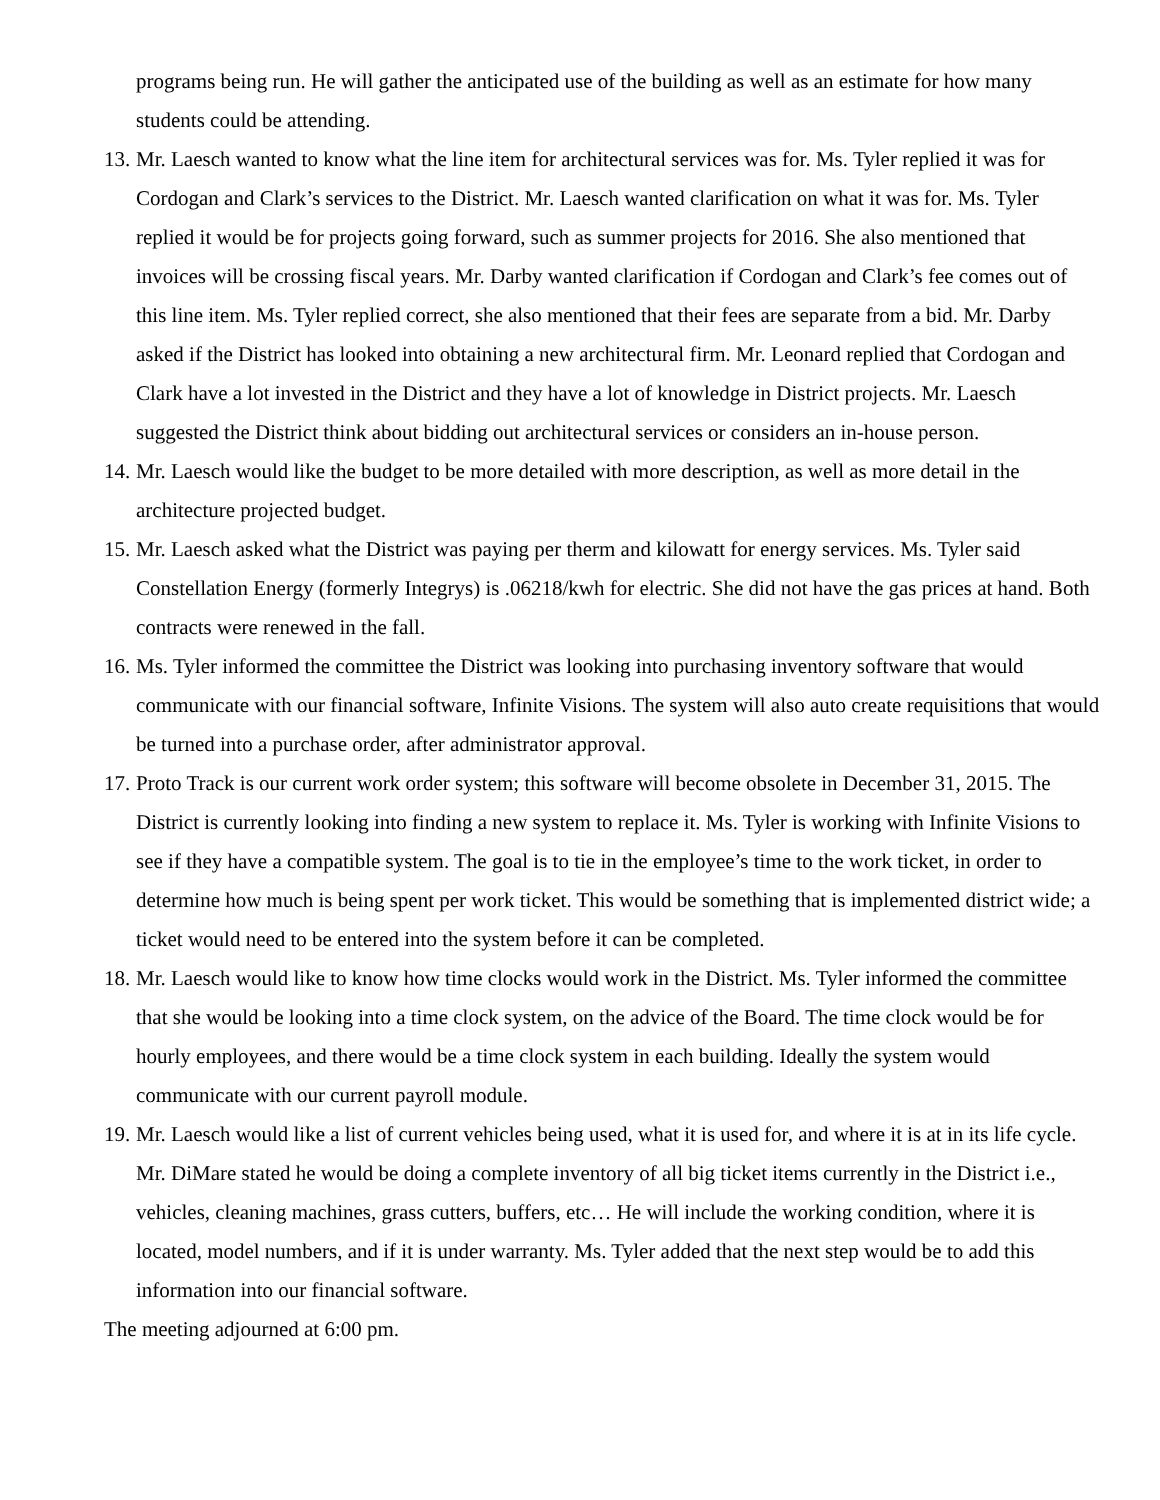programs being run. He will gather the anticipated use of the building as well as an estimate for how many students could be attending.
13.
Mr. Laesch wanted to know what the line item for architectural services was for. Ms. Tyler replied it was for Cordogan and Clark’s services to the District. Mr. Laesch wanted clarification on what it was for. Ms. Tyler replied it would be for projects going forward, such as summer projects for 2016. She also mentioned that invoices will be crossing fiscal years. Mr. Darby wanted clarification if Cordogan and Clark’s fee comes out of this line item. Ms. Tyler replied correct, she also mentioned that their fees are separate from a bid. Mr. Darby asked if the District has looked into obtaining a new architectural firm. Mr. Leonard replied that Cordogan and Clark have a lot invested in the District and they have a lot of knowledge in District projects. Mr. Laesch suggested the District think about bidding out architectural services or considers an in-house person.
14.
Mr. Laesch would like the budget to be more detailed with more description, as well as more detail in the architecture projected budget.
15.
Mr. Laesch asked what the District was paying per therm and kilowatt for energy services. Ms. Tyler said Constellation Energy (formerly Integrys) is .06218/kwh for electric. She did not have the gas prices at hand. Both contracts were renewed in the fall.
16.
Ms. Tyler informed the committee the District was looking into purchasing inventory software that would communicate with our financial software, Infinite Visions. The system will also auto create requisitions that would be turned into a purchase order, after administrator approval.
17.
Proto Track is our current work order system; this software will become obsolete in December 31, 2015. The District is currently looking into finding a new system to replace it. Ms. Tyler is working with Infinite Visions to see if they have a compatible system. The goal is to tie in the employee’s time to the work ticket, in order to determine how much is being spent per work ticket. This would be something that is implemented district wide; a ticket would need to be entered into the system before it can be completed.
18.
Mr. Laesch would like to know how time clocks would work in the District. Ms. Tyler informed the committee that she would be looking into a time clock system, on the advice of the Board. The time clock would be for hourly employees, and there would be a time clock system in each building. Ideally the system would communicate with our current payroll module.
19.
Mr. Laesch would like a list of current vehicles being used, what it is used for, and where it is at in its life cycle. Mr. DiMare stated he would be doing a complete inventory of all big ticket items currently in the District i.e., vehicles, cleaning machines, grass cutters, buffers, etc… He will include the working condition, where it is located, model numbers, and if it is under warranty. Ms. Tyler added that the next step would be to add this information into our financial software.
The meeting adjourned at 6:00 pm.